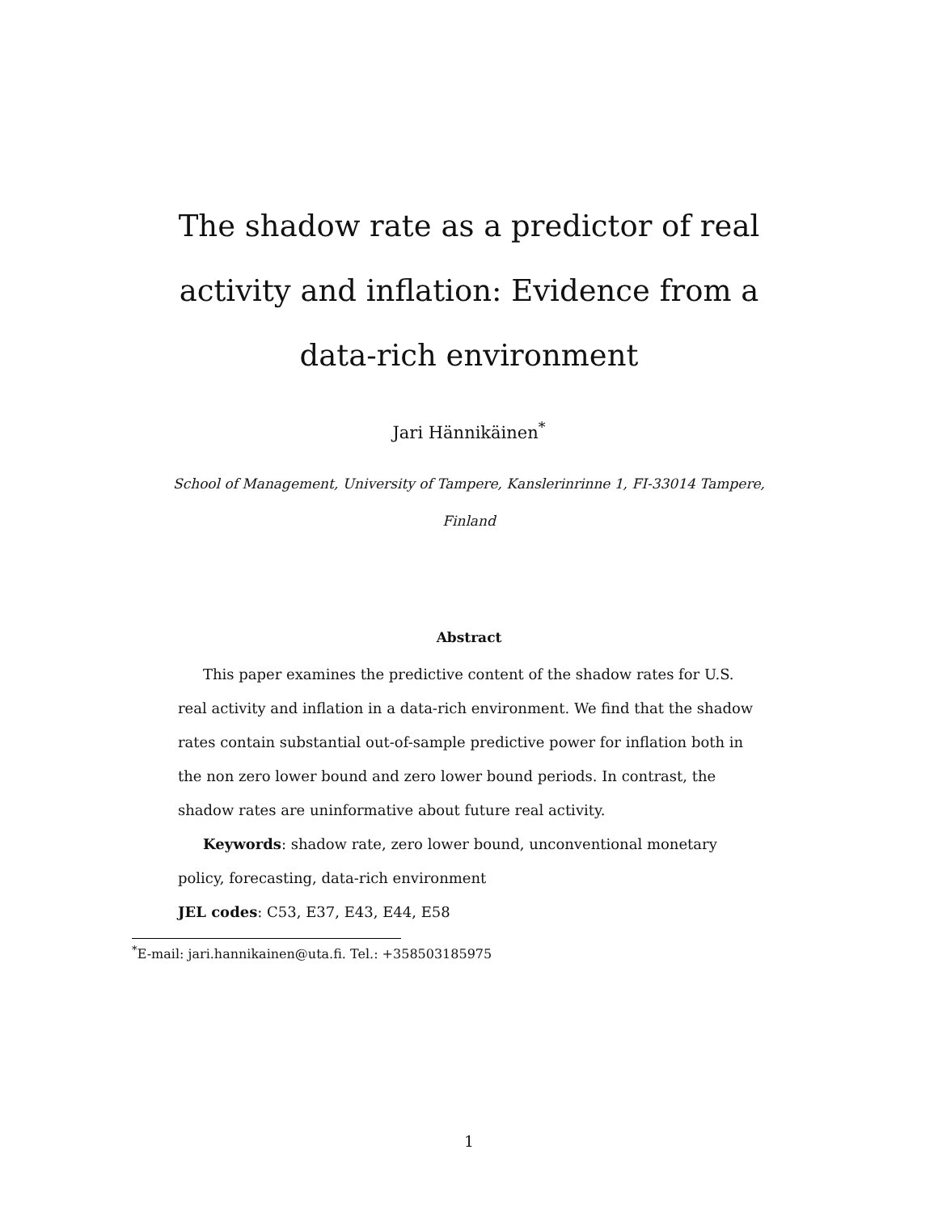The shadow rate as a predictor of real activity and inflation: Evidence from a data-rich environment
Jari Hännikäinen<sup>*</sup>
School of Management, University of Tampere, Kanslerinrinne 1, FI-33014 Tampere, Finland
Abstract
This paper examines the predictive content of the shadow rates for U.S. real activity and inflation in a data-rich environment. We find that the shadow rates contain substantial out-of-sample predictive power for inflation both in the non zero lower bound and zero lower bound periods. In contrast, the shadow rates are uninformative about future real activity.
Keywords: shadow rate, zero lower bound, unconventional monetary policy, forecasting, data-rich environment
JEL codes: C53, E37, E43, E44, E58
<sup>*</sup> E-mail: jari.hannikainen@uta.fi. Tel.: +358503185975
1